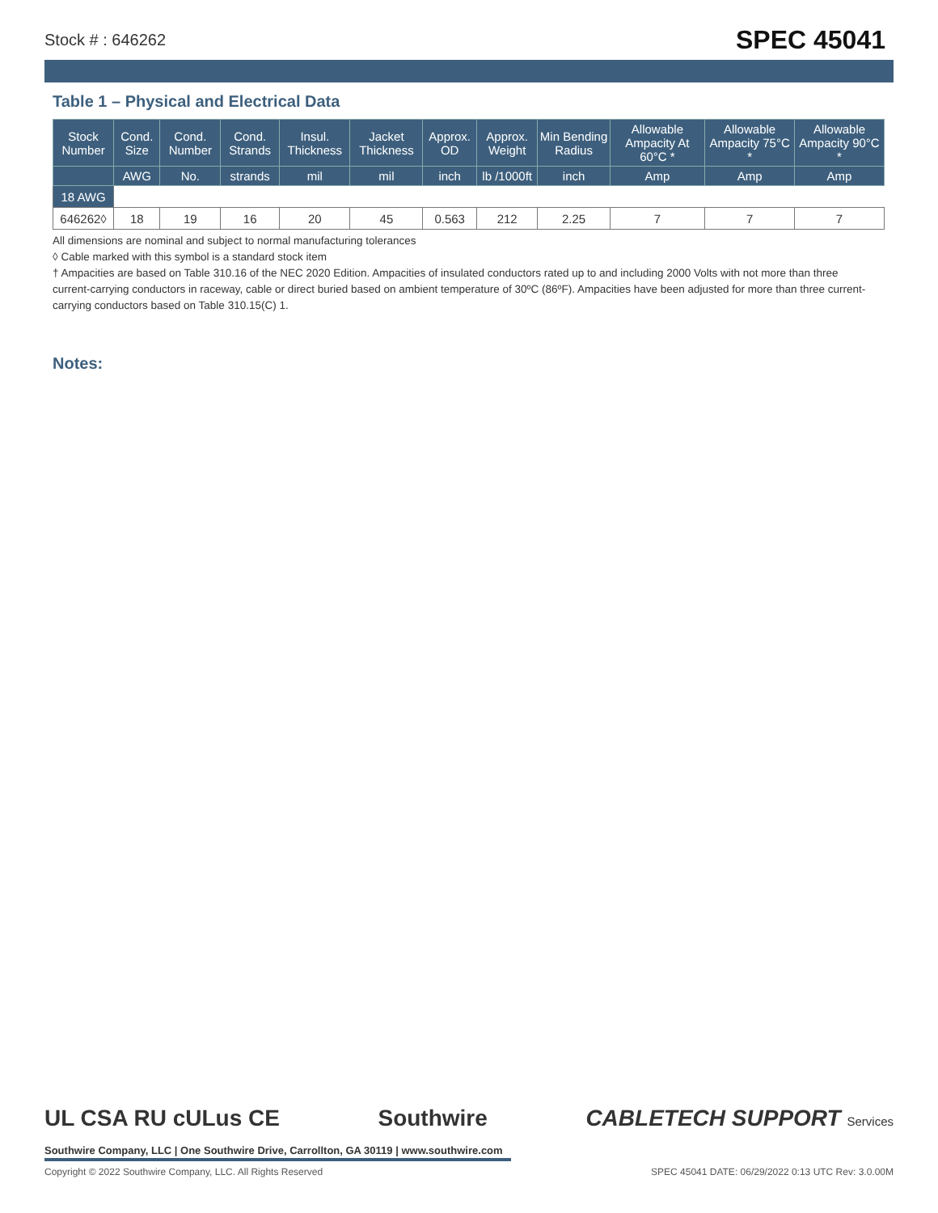Stock # : 646262 SPEC 45041
Table 1 – Physical and Electrical Data
| Stock Number | Cond. Size | Cond. Number | Cond. Strands | Insul. Thickness | Jacket Thickness | Approx. OD | Approx. Weight | Min Bending Radius | Allowable Ampacity At 60°C * | Allowable Ampacity 75°C * | Allowable Ampacity 90°C * |
| --- | --- | --- | --- | --- | --- | --- | --- | --- | --- | --- | --- |
| | AWG | No. | strands | mil | mil | inch | lb /1000ft | inch | Amp | Amp | Amp |
| 18 AWG | | | | | | | | | | | |
| 646262◊ | 18 | 19 | 16 | 20 | 45 | 0.563 | 212 | 2.25 | 7 | 7 | 7 |
All dimensions are nominal and subject to normal manufacturing tolerances
◊ Cable marked with this symbol is a standard stock item
† Ampacities are based on Table 310.16 of the NEC 2020 Edition. Ampacities of insulated conductors rated up to and including 2000 Volts with not more than three current-carrying conductors in raceway, cable or direct buried based on ambient temperature of 30ºC (86ºF). Ampacities have been adjusted for more than three current-carrying conductors based on Table 310.15(C) 1.
Notes:
UL CSA RU cULus CE Southwire CABLETECH SUPPORT Services
Southwire Company, LLC | One Southwire Drive, Carrollton, GA 30119 | www.southwire.com
Copyright © 2022 Southwire Company, LLC. All Rights Reserved SPEC 45041 DATE: 06/29/2022 0:13 UTC Rev: 3.0.00M